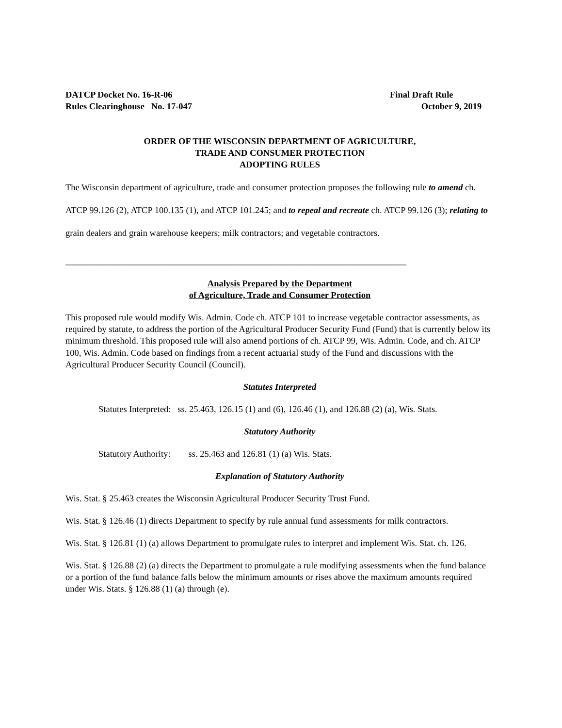DATCP Docket No. 16-R-06
Rules Clearinghouse No. 17-047
Final Draft Rule
October 9, 2019
ORDER OF THE WISCONSIN DEPARTMENT OF AGRICULTURE,
TRADE AND CONSUMER PROTECTION
ADOPTING RULES
The Wisconsin department of agriculture, trade and consumer protection proposes the following rule to amend ch. ATCP 99.126 (2), ATCP 100.135 (1), and ATCP 101.245; and to repeal and recreate ch. ATCP 99.126 (3); relating to grain dealers and grain warehouse keepers; milk contractors; and vegetable contractors.
____________________________________________________________________________
Analysis Prepared by the Department
of Agriculture, Trade and Consumer Protection
This proposed rule would modify Wis. Admin. Code ch. ATCP 101 to increase vegetable contractor assessments, as required by statute, to address the portion of the Agricultural Producer Security Fund (Fund) that is currently below its minimum threshold. This proposed rule will also amend portions of ch. ATCP 99, Wis. Admin. Code, and ch. ATCP 100, Wis. Admin. Code based on findings from a recent actuarial study of the Fund and discussions with the Agricultural Producer Security Council (Council).
Statutes Interpreted
Statutes Interpreted: ss. 25.463, 126.15 (1) and (6), 126.46 (1), and 126.88 (2) (a), Wis. Stats.
Statutory Authority
Statutory Authority: ss. 25.463 and 126.81 (1) (a) Wis. Stats.
Explanation of Statutory Authority
Wis. Stat. § 25.463 creates the Wisconsin Agricultural Producer Security Trust Fund.
Wis. Stat. § 126.46 (1) directs Department to specify by rule annual fund assessments for milk contractors.
Wis. Stat. § 126.81 (1) (a) allows Department to promulgate rules to interpret and implement Wis. Stat. ch. 126.
Wis. Stat. § 126.88 (2) (a) directs the Department to promulgate a rule modifying assessments when the fund balance or a portion of the fund balance falls below the minimum amounts or rises above the maximum amounts required under Wis. Stats. § 126.88 (1) (a) through (e).